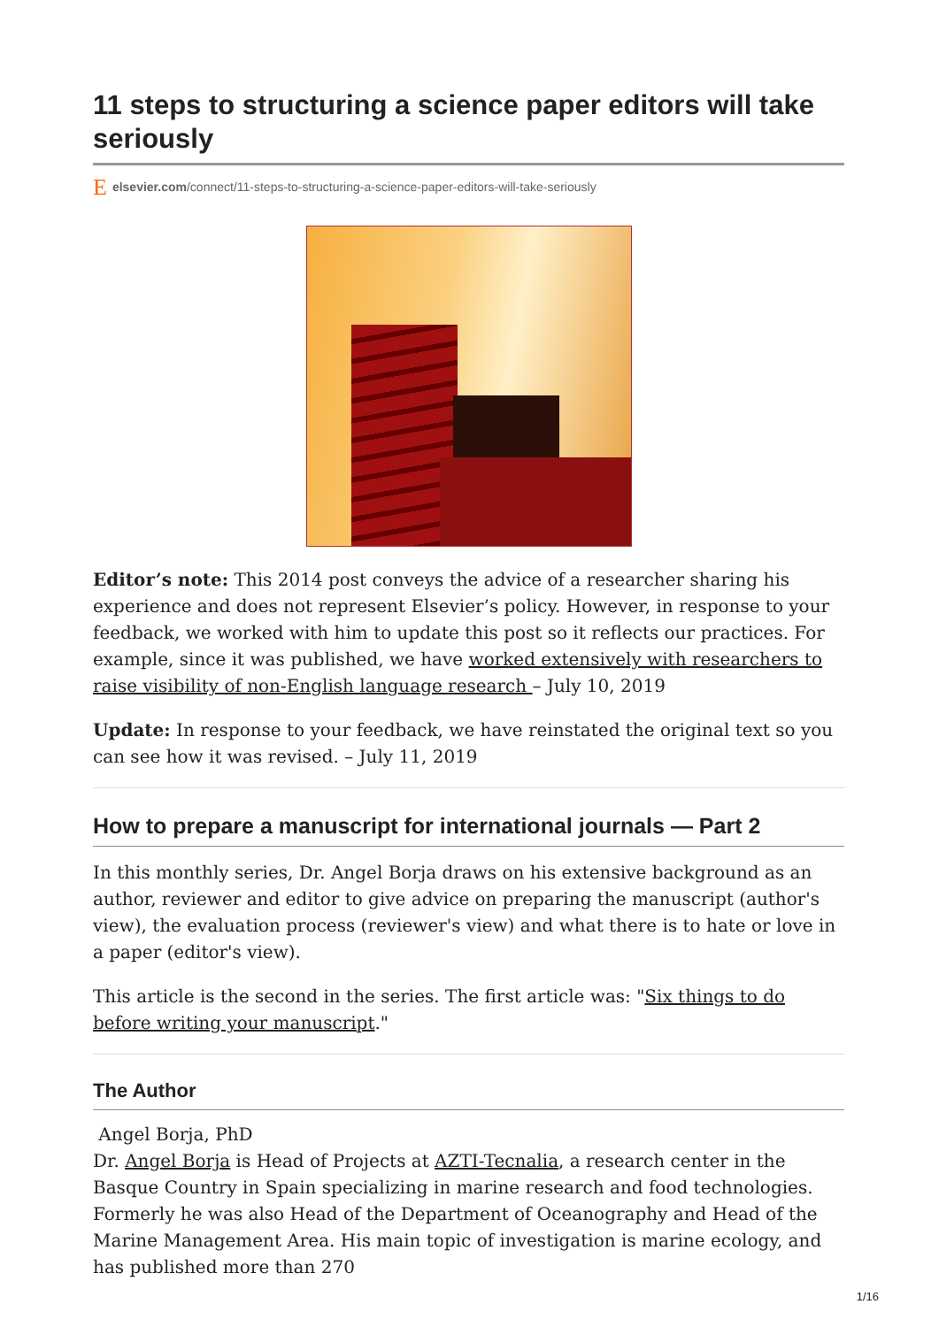11 steps to structuring a science paper editors will take seriously
Eelsevier.com/connect/11-steps-to-structuring-a-science-paper-editors-will-take-seriously
Editor’s note: This 2014 post conveys the advice of a researcher sharing his experience and does not represent Elsevier’s policy. However, in response to your feedback, we worked with him to update this post so it reflects our practices. For example, since it was published, we have worked extensively with researchers to raise visibility of non-English language research – July 10, 2019
Update: In response to your feedback, we have reinstated the original text so you can see how it was revised. – July 11, 2019
How to prepare a manuscript for international journals — Part 2
In this monthly series, Dr. Angel Borja draws on his extensive background as an author, reviewer and editor to give advice on preparing the manuscript (author's view), the evaluation process (reviewer's view) and what there is to hate or love in a paper (editor's view).
This article is the second in the series. The first article was: "Six things to do before writing your manuscript."
The Author
Angel Borja, PhD
Dr. Angel Borja is Head of Projects at AZTI-Tecnalia, a research center in the Basque Country in Spain specializing in marine research and food technologies. Formerly he was also Head of the Department of Oceanography and Head of the Marine Management Area. His main topic of investigation is marine ecology, and has published more than 270
1/16